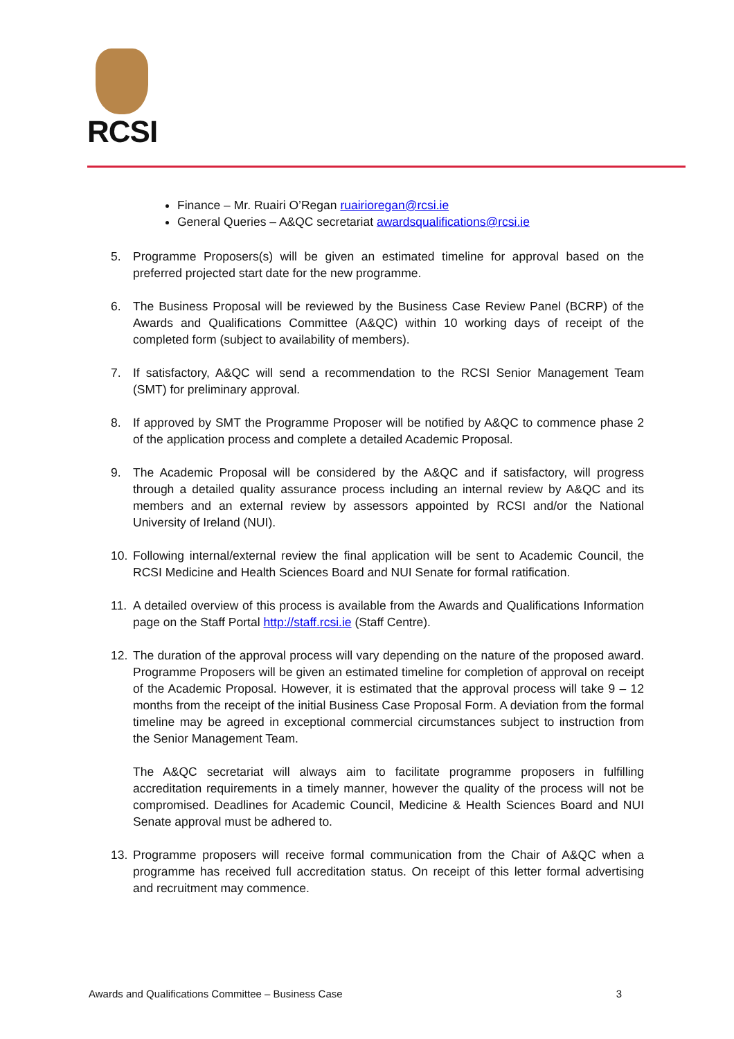RCSI
Finance – Mr. Ruairi O’Regan ruairioregan@rcsi.ie
General Queries – A&QC secretariat awardsqualifications@rcsi.ie
5. Programme Proposers(s) will be given an estimated timeline for approval based on the preferred projected start date for the new programme.
6. The Business Proposal will be reviewed by the Business Case Review Panel (BCRP) of the Awards and Qualifications Committee (A&QC) within 10 working days of receipt of the completed form (subject to availability of members).
7. If satisfactory, A&QC will send a recommendation to the RCSI Senior Management Team (SMT) for preliminary approval.
8. If approved by SMT the Programme Proposer will be notified by A&QC to commence phase 2 of the application process and complete a detailed Academic Proposal.
9. The Academic Proposal will be considered by the A&QC and if satisfactory, will progress through a detailed quality assurance process including an internal review by A&QC and its members and an external review by assessors appointed by RCSI and/or the National University of Ireland (NUI).
10. Following internal/external review the final application will be sent to Academic Council, the RCSI Medicine and Health Sciences Board and NUI Senate for formal ratification.
11. A detailed overview of this process is available from the Awards and Qualifications Information page on the Staff Portal http://staff.rcsi.ie (Staff Centre).
12. The duration of the approval process will vary depending on the nature of the proposed award. Programme Proposers will be given an estimated timeline for completion of approval on receipt of the Academic Proposal. However, it is estimated that the approval process will take 9 – 12 months from the receipt of the initial Business Case Proposal Form. A deviation from the formal timeline may be agreed in exceptional commercial circumstances subject to instruction from the Senior Management Team.
The A&QC secretariat will always aim to facilitate programme proposers in fulfilling accreditation requirements in a timely manner, however the quality of the process will not be compromised. Deadlines for Academic Council, Medicine & Health Sciences Board and NUI Senate approval must be adhered to.
13. Programme proposers will receive formal communication from the Chair of A&QC when a programme has received full accreditation status. On receipt of this letter formal advertising and recruitment may commence.
Awards and Qualifications Committee – Business Case 3